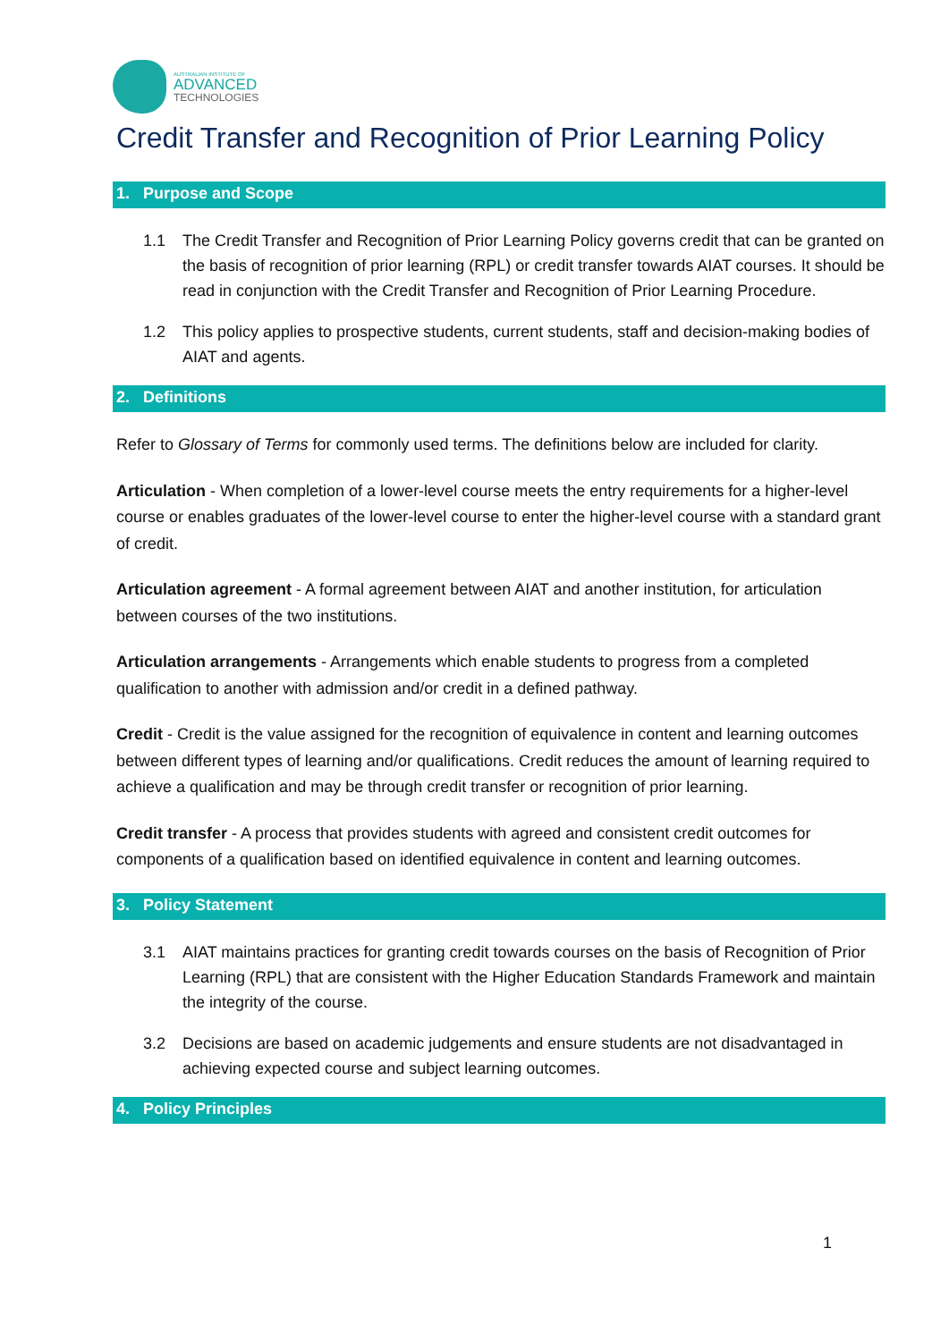AUSTRALIAN INSTITUTE OF
ADVANCED
TECHNOLOGIES
Credit Transfer and Recognition of Prior Learning Policy
1. Purpose and Scope
1.1 The Credit Transfer and Recognition of Prior Learning Policy governs credit that can be granted on the basis of recognition of prior learning (RPL) or credit transfer towards AIAT courses. It should be read in conjunction with the Credit Transfer and Recognition of Prior Learning Procedure.
1.2 This policy applies to prospective students, current students, staff and decision-making bodies of AIAT and agents.
2. Definitions
Refer to Glossary of Terms for commonly used terms. The definitions below are included for clarity.
Articulation - When completion of a lower-level course meets the entry requirements for a higher-level course or enables graduates of the lower-level course to enter the higher-level course with a standard grant of credit.
Articulation agreement - A formal agreement between AIAT and another institution, for articulation between courses of the two institutions.
Articulation arrangements - Arrangements which enable students to progress from a completed qualification to another with admission and/or credit in a defined pathway.
Credit - Credit is the value assigned for the recognition of equivalence in content and learning outcomes between different types of learning and/or qualifications. Credit reduces the amount of learning required to achieve a qualification and may be through credit transfer or recognition of prior learning.
Credit transfer - A process that provides students with agreed and consistent credit outcomes for components of a qualification based on identified equivalence in content and learning outcomes.
3. Policy Statement
3.1 AIAT maintains practices for granting credit towards courses on the basis of Recognition of Prior Learning (RPL) that are consistent with the Higher Education Standards Framework and maintain the integrity of the course.
3.2 Decisions are based on academic judgements and ensure students are not disadvantaged in achieving expected course and subject learning outcomes.
4. Policy Principles
1